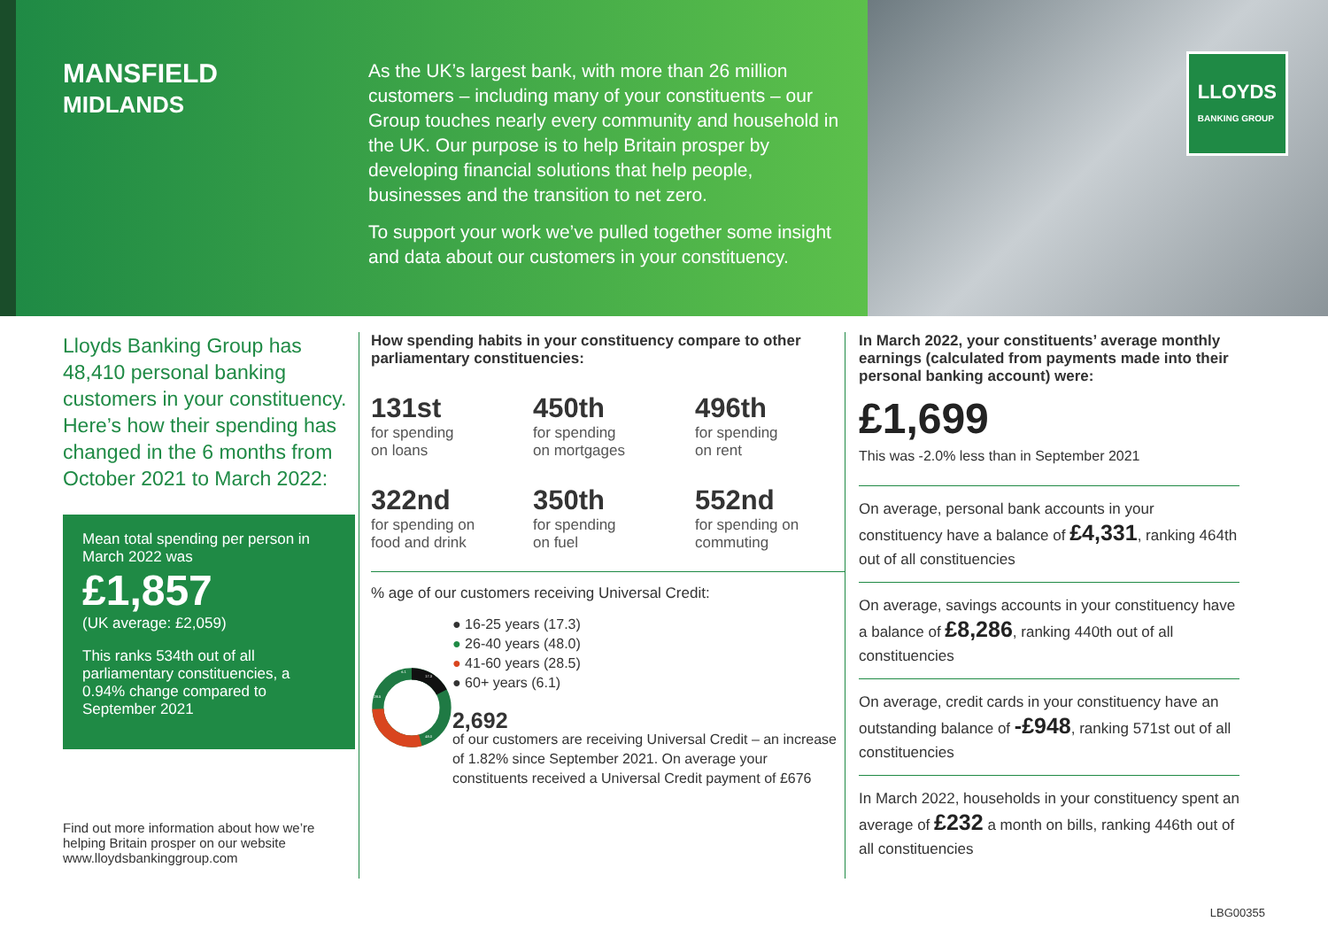MANSFIELD
MIDLANDS
As the UK’s largest bank, with more than 26 million customers – including many of your constituents – our Group touches nearly every community and household in the UK. Our purpose is to help Britain prosper by developing financial solutions that help people, businesses and the transition to net zero.
To support your work we’ve pulled together some insight and data about our customers in your constituency.
LLOYDS
BANKING GROUP
Lloyds Banking Group has 48,410 personal banking customers in your constituency. Here’s how their spending has changed in the 6 months from October 2021 to March 2022:
Mean total spending per person in March 2022 was
£1,857
(UK average: £2,059)
This ranks 534th out of all parliamentary constituencies, a 0.94% change compared to September 2021
Find out more information about how we’re helping Britain prosper on our website www.lloydsbankinggroup.com
How spending habits in your constituency compare to other parliamentary constituencies:
131st
for spending
on loans
450th
for spending
on mortgages
496th
for spending
on rent
322nd
for spending on
food and drink
350th
for spending
on fuel
552nd
for spending on
commuting
% age of our customers receiving Universal Credit:
17.3
48.0
28.5
6.1
● 16-25 years (17.3)
● 26-40 years (48.0)
● 41-60 years (28.5)
● 60+ years (6.1)
2,692
of our customers are receiving Universal Credit – an increase of 1.82% since September 2021. On average your constituents received a Universal Credit payment of £676
In March 2022, your constituents’ average monthly earnings (calculated from payments made into their personal banking account) were:
£1,699
This was -2.0% less than in September 2021
On average, personal bank accounts in your constituency have a balance of £4,331, ranking 464th out of all constituencies
On average, savings accounts in your constituency have a balance of £8,286, ranking 440th out of all constituencies
On average, credit cards in your constituency have an outstanding balance of -£948, ranking 571st out of all constituencies
In March 2022, households in your constituency spent an average of £232 a month on bills, ranking 446th out of all constituencies
LBG00355